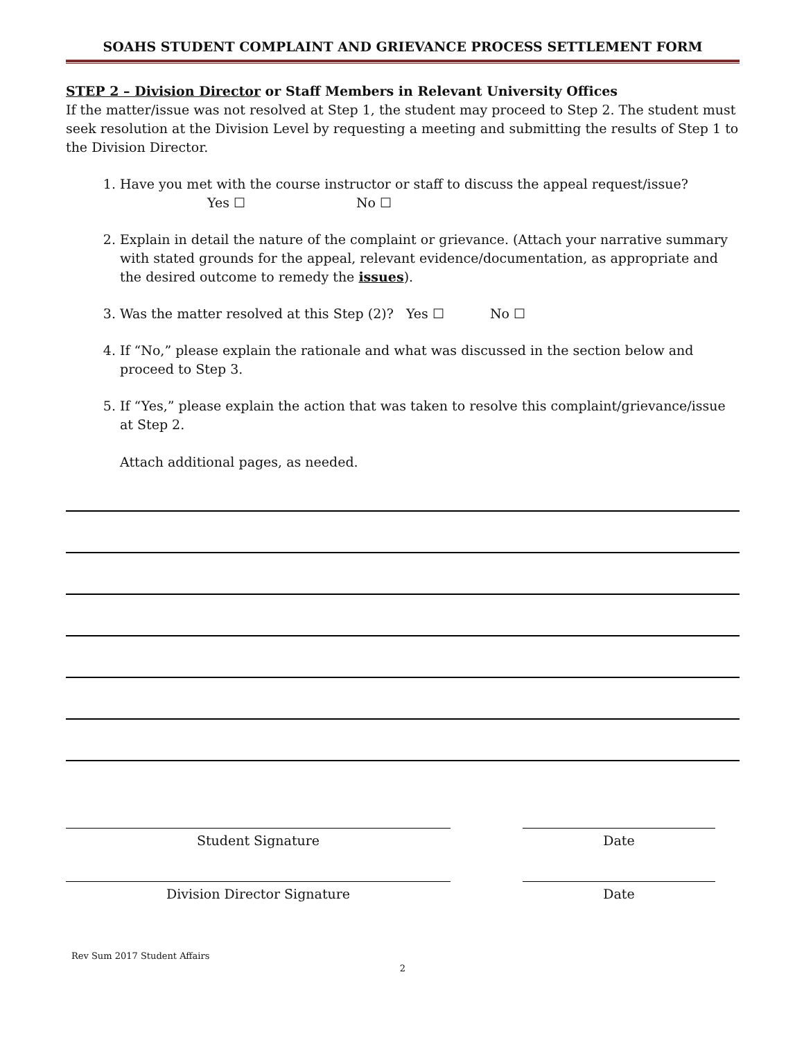SOAHS STUDENT COMPLAINT AND GRIEVANCE PROCESS SETTLEMENT FORM
STEP 2 – Division Director or Staff Members in Relevant University Offices
If the matter/issue was not resolved at Step 1, the student may proceed to Step 2. The student must seek resolution at the Division Level by requesting a meeting and submitting the results of Step 1 to the Division Director.
1. Have you met with the course instructor or staff to discuss the appeal request/issue?
Yes ☐ No ☐
2. Explain in detail the nature of the complaint or grievance. (Attach your narrative summary with stated grounds for the appeal, relevant evidence/documentation, as appropriate and the desired outcome to remedy the issues).
3. Was the matter resolved at this Step (2)? Yes ☐ No ☐
4. If “No,” please explain the rationale and what was discussed in the section below and proceed to Step 3.
5. If “Yes,” please explain the action that was taken to resolve this complaint/grievance/issue at Step 2.
Attach additional pages, as needed.
Student Signature Date
Division Director Signature Date
Rev Sum 2017 Student Affairs
2